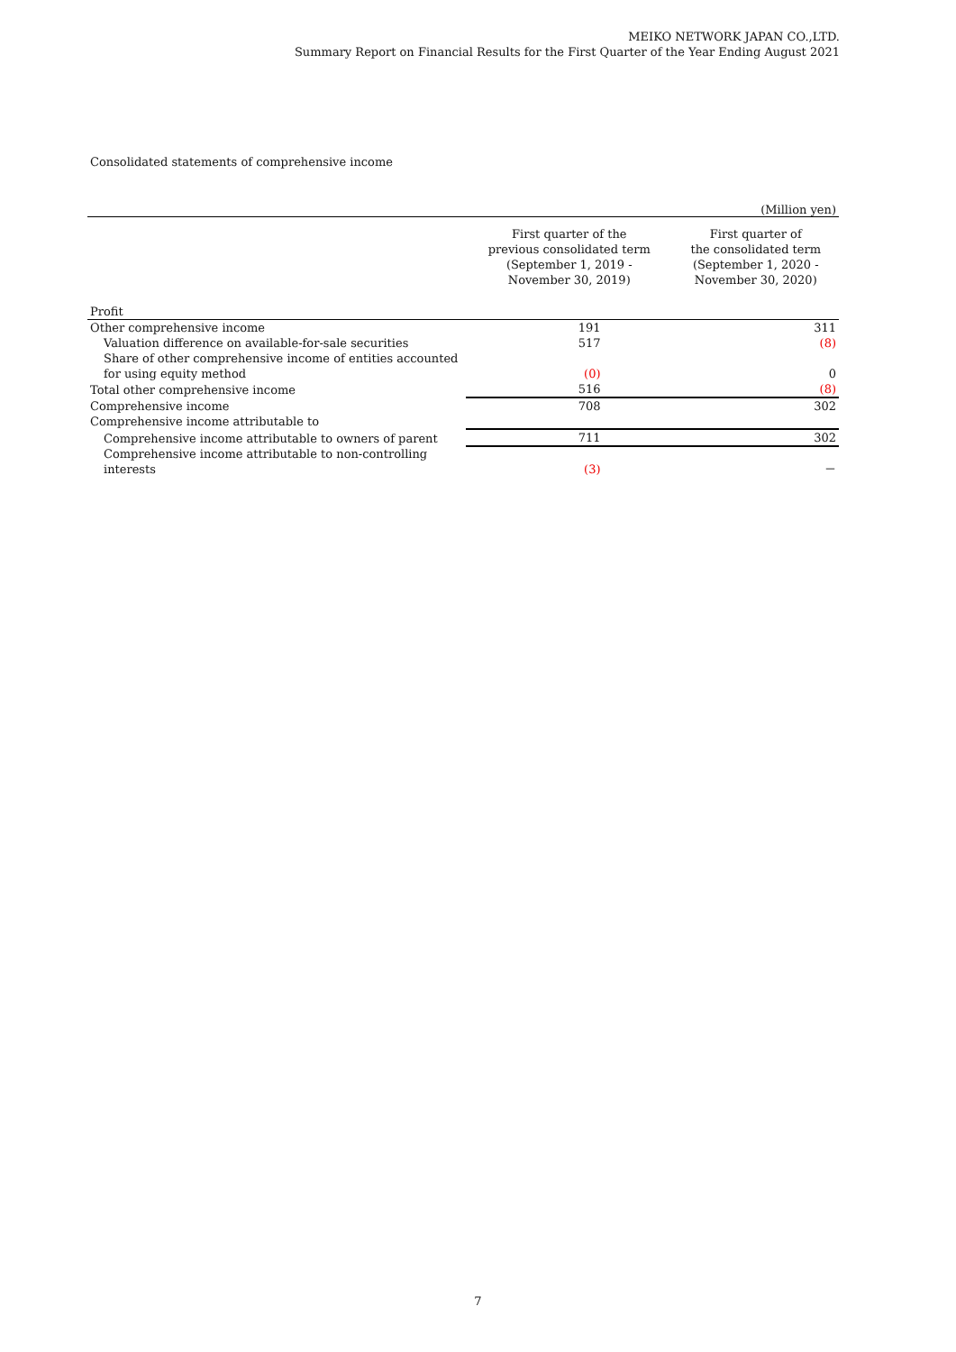MEIKO NETWORK JAPAN CO.,LTD.
Summary Report on Financial Results for the First Quarter of the Year Ending August 2021
Consolidated statements of comprehensive income
(Million yen)
| | First quarter of the previous consolidated term (September 1, 2019 - November 30, 2019) | First quarter of the consolidated term (September 1, 2020 - November 30, 2020) |
| --- | --- | --- |
| Profit | | |
| Other comprehensive income | 191 | 311 |
| Valuation difference on available-for-sale securities | 517 | (8) |
| Share of other comprehensive income of entities accounted for using equity method | (0) | 0 |
| Total other comprehensive income | 516 | (8) |
| Comprehensive income | 708 | 302 |
| Comprehensive income attributable to | | |
| Comprehensive income attributable to owners of parent | 711 | 302 |
| Comprehensive income attributable to non-controlling interests | (3) | － |
7